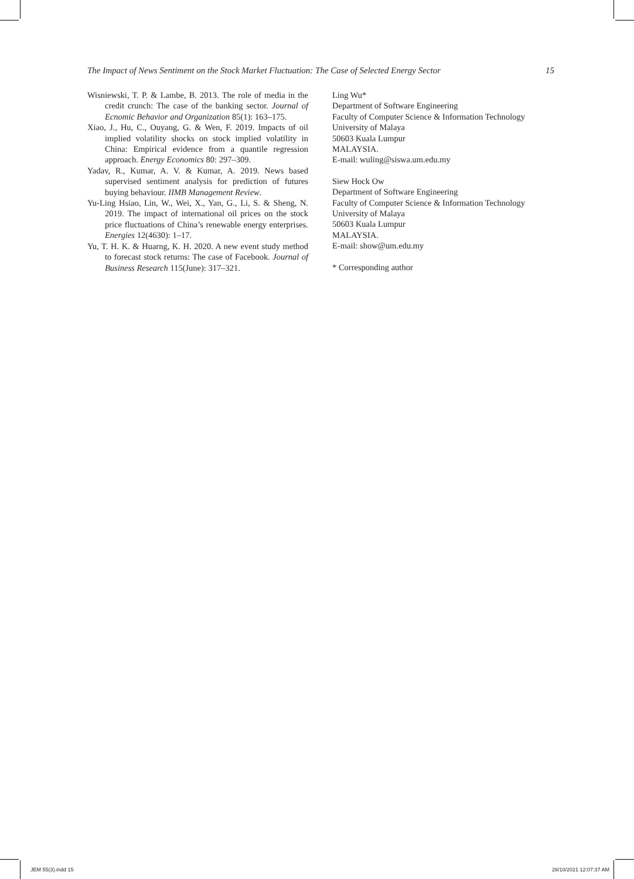The Impact of News Sentiment on the Stock Market Fluctuation: The Case of Selected Energy Sector 15
Wisniewski, T. P. & Lambe, B. 2013. The role of media in the credit crunch: The case of the banking sector. Journal of Ecnomic Behavior and Organization 85(1): 163–175.
Xiao, J., Hu, C., Ouyang, G. & Wen, F. 2019. Impacts of oil implied volatility shocks on stock implied volatility in China: Empirical evidence from a quantile regression approach. Energy Economics 80: 297–309.
Yadav, R., Kumar, A. V. & Kumar, A. 2019. News based supervised sentiment analysis for prediction of futures buying behaviour. IIMB Management Review.
Yu-Ling Hsiao, Lin, W., Wei, X., Yan, G., Li, S. & Sheng, N. 2019. The impact of international oil prices on the stock price fluctuations of China’s renewable energy enterprises. Energies 12(4630): 1–17.
Yu, T. H. K. & Huarng, K. H. 2020. A new event study method to forecast stock returns: The case of Facebook. Journal of Business Research 115(June): 317–321.
Ling Wu*
Department of Software Engineering
Faculty of Computer Science & Information Technology
University of Malaya
50603 Kuala Lumpur
MALAYSIA.
E-mail: wuling@siswa.um.edu.my
Siew Hock Ow
Department of Software Engineering
Faculty of Computer Science & Information Technology
University of Malaya
50603 Kuala Lumpur
MALAYSIA.
E-mail: show@um.edu.my
* Corresponding author
JEM 55(3).indd 15 28/10/2021 12:07:37 AM